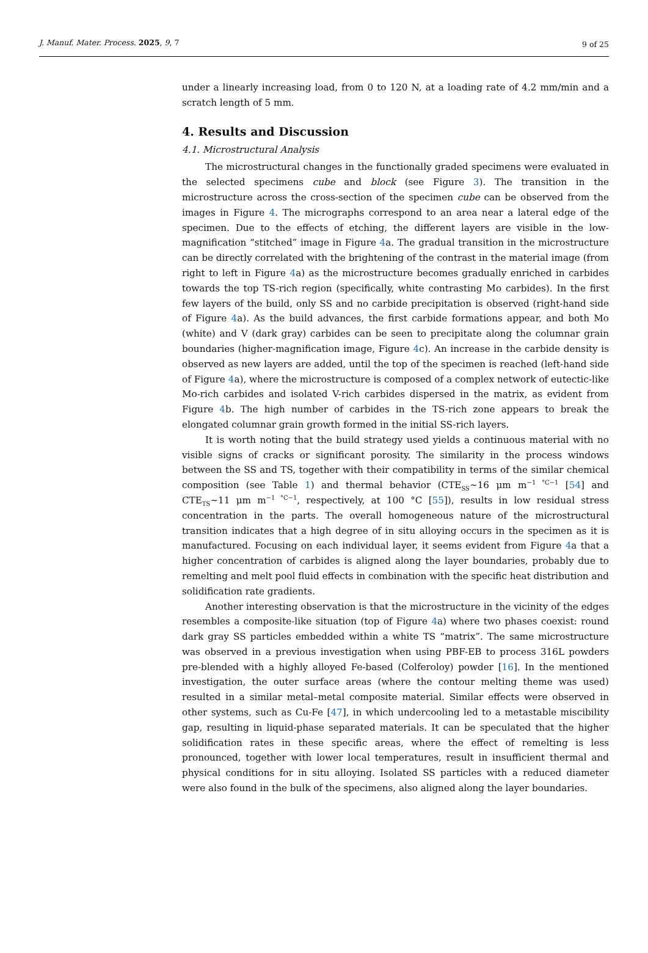J. Manuf. Mater. Process. 2025, 9, 7 9 of 25
under a linearly increasing load, from 0 to 120 N, at a loading rate of 4.2 mm/min and a scratch length of 5 mm.
4. Results and Discussion
4.1. Microstructural Analysis
The microstructural changes in the functionally graded specimens were evaluated in the selected specimens cube and block (see Figure 3). The transition in the microstructure across the cross-section of the specimen cube can be observed from the images in Figure 4. The micrographs correspond to an area near a lateral edge of the specimen. Due to the effects of etching, the different layers are visible in the low-magnification “stitched” image in Figure 4a. The gradual transition in the microstructure can be directly correlated with the brightening of the contrast in the material image (from right to left in Figure 4a) as the microstructure becomes gradually enriched in carbides towards the top TS-rich region (specifically, white contrasting Mo carbides). In the first few layers of the build, only SS and no carbide precipitation is observed (right-hand side of Figure 4a). As the build advances, the first carbide formations appear, and both Mo (white) and V (dark gray) carbides can be seen to precipitate along the columnar grain boundaries (higher-magnification image, Figure 4c). An increase in the carbide density is observed as new layers are added, until the top of the specimen is reached (left-hand side of Figure 4a), where the microstructure is composed of a complex network of eutectic-like Mo-rich carbides and isolated V-rich carbides dispersed in the matrix, as evident from Figure 4b. The high number of carbides in the TS-rich zone appears to break the elongated columnar grain growth formed in the initial SS-rich layers.
It is worth noting that the build strategy used yields a continuous material with no visible signs of cracks or significant porosity. The similarity in the process windows between the SS and TS, together with their compatibility in terms of the similar chemical composition (see Table 1) and thermal behavior (CTE<sub>SS</sub>~16 μm m<sup>−1 °C−1</sup> [54] and CTE<sub>TS</sub>~11 μm m<sup>−1 °C−1</sup>, respectively, at 100 °C [55]), results in low residual stress concentration in the parts. The overall homogeneous nature of the microstructural transition indicates that a high degree of in situ alloying occurs in the specimen as it is manufactured. Focusing on each individual layer, it seems evident from Figure 4a that a higher concentration of carbides is aligned along the layer boundaries, probably due to remelting and melt pool fluid effects in combination with the specific heat distribution and solidification rate gradients.
Another interesting observation is that the microstructure in the vicinity of the edges resembles a composite-like situation (top of Figure 4a) where two phases coexist: round dark gray SS particles embedded within a white TS “matrix”. The same microstructure was observed in a previous investigation when using PBF-EB to process 316L powders pre-blended with a highly alloyed Fe-based (Colferoloy) powder [16]. In the mentioned investigation, the outer surface areas (where the contour melting theme was used) resulted in a similar metal–metal composite material. Similar effects were observed in other systems, such as Cu-Fe [47], in which undercooling led to a metastable miscibility gap, resulting in liquid-phase separated materials. It can be speculated that the higher solidification rates in these specific areas, where the effect of remelting is less pronounced, together with lower local temperatures, result in insufficient thermal and physical conditions for in situ alloying. Isolated SS particles with a reduced diameter were also found in the bulk of the specimens, also aligned along the layer boundaries.